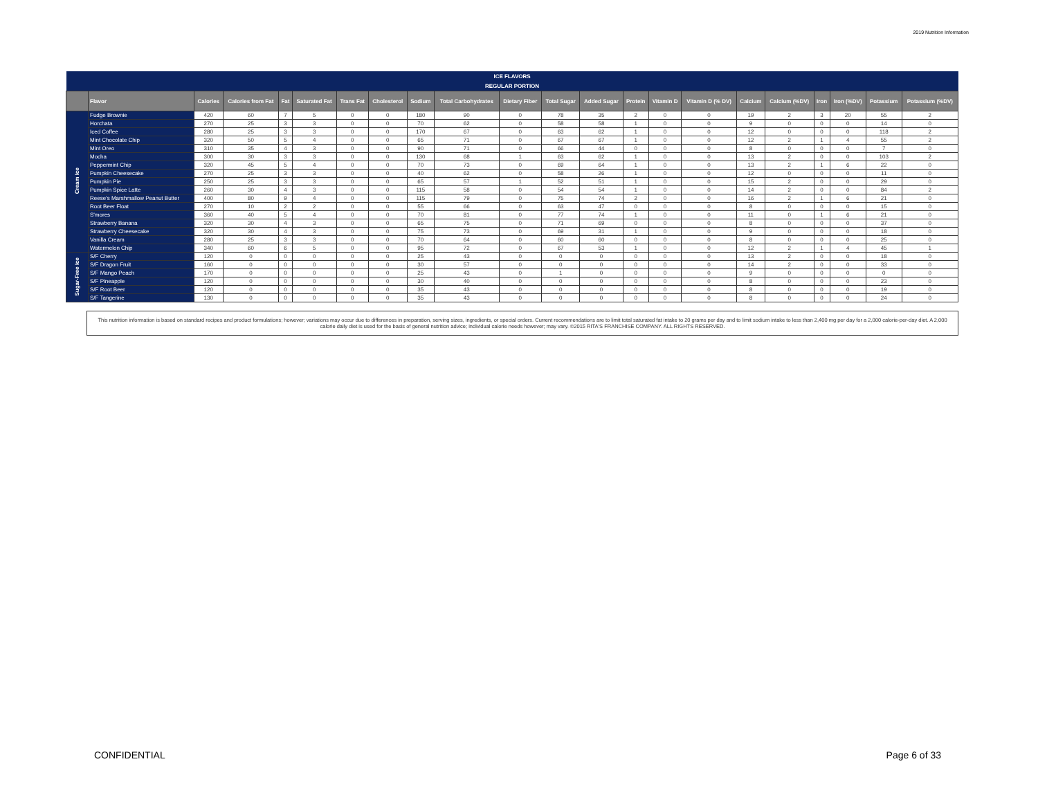2019 Nutrition Information
| ICE FLAVORS | | | | | | | | | | | | | | | | | | | | | |
| REGULAR PORTION | | | | | | | | | | | | | | | | | | | | | |
| | Flavor | Calories | Calories from Fat | Fat | Saturated Fat | Trans Fat | Cholesterol | Sodium | Total Carbohydrates | Dietary Fiber | Total Sugar | Added Sugar | Protein | Vitamin D | Vitamin D (% DV) | Calcium | Calcium (%DV) | Iron | Iron (%DV) | Potassium | Potassium (%DV) |
| Cream Ice | Fudge Brownie | 420 | 60 | 7 | 5 | 0 | 0 | 180 | 90 | 0 | 78 | 35 | 2 | 0 | 0 | 19 | 2 | 3 | 20 | 55 | 2 |
| | Horchata | 270 | 25 | 3 | 3 | 0 | 0 | 70 | 62 | 0 | 58 | 58 | 1 | 0 | 0 | 9 | 0 | 0 | 0 | 14 | 0 |
| | Iced Coffee | 280 | 25 | 3 | 3 | 0 | 0 | 170 | 67 | 0 | 63 | 62 | 1 | 0 | 0 | 12 | 0 | 0 | 0 | 118 | 2 |
| | Mint Chocolate Chip | 320 | 50 | 5 | 4 | 0 | 0 | 65 | 71 | 0 | 67 | 67 | 1 | 0 | 0 | 12 | 2 | 1 | 4 | 55 | 2 |
| | Mint Oreo | 310 | 35 | 4 | 3 | 0 | 0 | 90 | 71 | 0 | 66 | 44 | 0 | 0 | 0 | 8 | 0 | 0 | 0 | 7 | 0 |
| | Mocha | 300 | 30 | 3 | 3 | 0 | 0 | 130 | 68 | 1 | 63 | 62 | 1 | 0 | 0 | 13 | 2 | 0 | 0 | 103 | 2 |
| | Peppermint Chip | 320 | 45 | 5 | 4 | 0 | 0 | 70 | 73 | 0 | 69 | 64 | 1 | 0 | 0 | 13 | 2 | 1 | 6 | 22 | 0 |
| | Pumpkin Cheesecake | 270 | 25 | 3 | 3 | 0 | 0 | 40 | 62 | 0 | 58 | 26 | 1 | 0 | 0 | 12 | 0 | 0 | 0 | 11 | 0 |
| | Pumpkin Pie | 250 | 25 | 3 | 3 | 0 | 0 | 65 | 57 | 1 | 52 | 51 | 1 | 0 | 0 | 15 | 2 | 0 | 0 | 29 | 0 |
| | Pumpkin Spice Latte | 260 | 30 | 4 | 3 | 0 | 0 | 115 | 58 | 0 | 54 | 54 | 1 | 0 | 0 | 14 | 2 | 0 | 0 | 84 | 2 |
| | Reese's Marshmallow Peanut Butter | 400 | 80 | 9 | 4 | 0 | 0 | 115 | 79 | 0 | 75 | 74 | 2 | 0 | 0 | 16 | 2 | 1 | 6 | 21 | 0 |
| | Root Beer Float | 270 | 10 | 2 | 2 | 0 | 0 | 55 | 66 | 0 | 63 | 47 | 0 | 0 | 0 | 8 | 0 | 0 | 0 | 15 | 0 |
| | S'mores | 360 | 40 | 5 | 4 | 0 | 0 | 70 | 81 | 0 | 77 | 74 | 1 | 0 | 0 | 11 | 0 | 1 | 6 | 21 | 0 |
| | Strawberry Banana | 320 | 30 | 4 | 3 | 0 | 0 | 65 | 75 | 0 | 71 | 69 | 0 | 0 | 0 | 8 | 0 | 0 | 0 | 37 | 0 |
| | Strawberry Cheesecake | 320 | 30 | 4 | 3 | 0 | 0 | 75 | 73 | 0 | 69 | 31 | 1 | 0 | 0 | 9 | 0 | 0 | 0 | 18 | 0 |
| | Vanilla Cream | 280 | 25 | 3 | 3 | 0 | 0 | 70 | 64 | 0 | 60 | 60 | 0 | 0 | 0 | 8 | 0 | 0 | 0 | 25 | 0 |
| | Watermelon Chip | 340 | 60 | 6 | 5 | 0 | 0 | 95 | 72 | 0 | 67 | 53 | 1 | 0 | 0 | 12 | 2 | 1 | 4 | 45 | 1 |
| Sugar-Free Ice | S/F Cherry | 120 | 0 | 0 | 0 | 0 | 0 | 25 | 43 | 0 | 0 | 0 | 0 | 0 | 0 | 13 | 2 | 0 | 0 | 18 | 0 |
| | S/F Dragon Fruit | 160 | 0 | 0 | 0 | 0 | 0 | 30 | 57 | 0 | 0 | 0 | 0 | 0 | 0 | 14 | 2 | 0 | 0 | 33 | 0 |
| | S/F Mango Peach | 170 | 0 | 0 | 0 | 0 | 0 | 25 | 43 | 0 | 1 | 0 | 0 | 0 | 0 | 9 | 0 | 0 | 0 | 0 | 0 |
| | S/F Pineapple | 120 | 0 | 0 | 0 | 0 | 0 | 30 | 40 | 0 | 0 | 0 | 0 | 0 | 0 | 8 | 0 | 0 | 0 | 23 | 0 |
| | S/F Root Beer | 120 | 0 | 0 | 0 | 0 | 0 | 35 | 43 | 0 | 0 | 0 | 0 | 0 | 0 | 8 | 0 | 0 | 0 | 19 | 0 |
| | S/F Tangerine | 130 | 0 | 0 | 0 | 0 | 0 | 35 | 43 | 0 | 0 | 0 | 0 | 0 | 0 | 8 | 0 | 0 | 0 | 24 | 0 |
This nutrition information is based on standard recipes and product formulations; however; variations may occur due to differences in preparation, serving sizes, ingredients, or special orders. Current recommendations are to limit total saturated fat intake to 20 grams per day and to limit sodium intake to less than 2,400 mg per day for a 2,000 calorie-per-day diet. A 2,000 calorie daily diet is used for the basis of general nutrition advice; individual calorie needs however; may vary. ©2015 RITA'S FRANCHISE COMPANY. ALL RIGHTS RESERVED.
CONFIDENTIAL Page 6 of 33